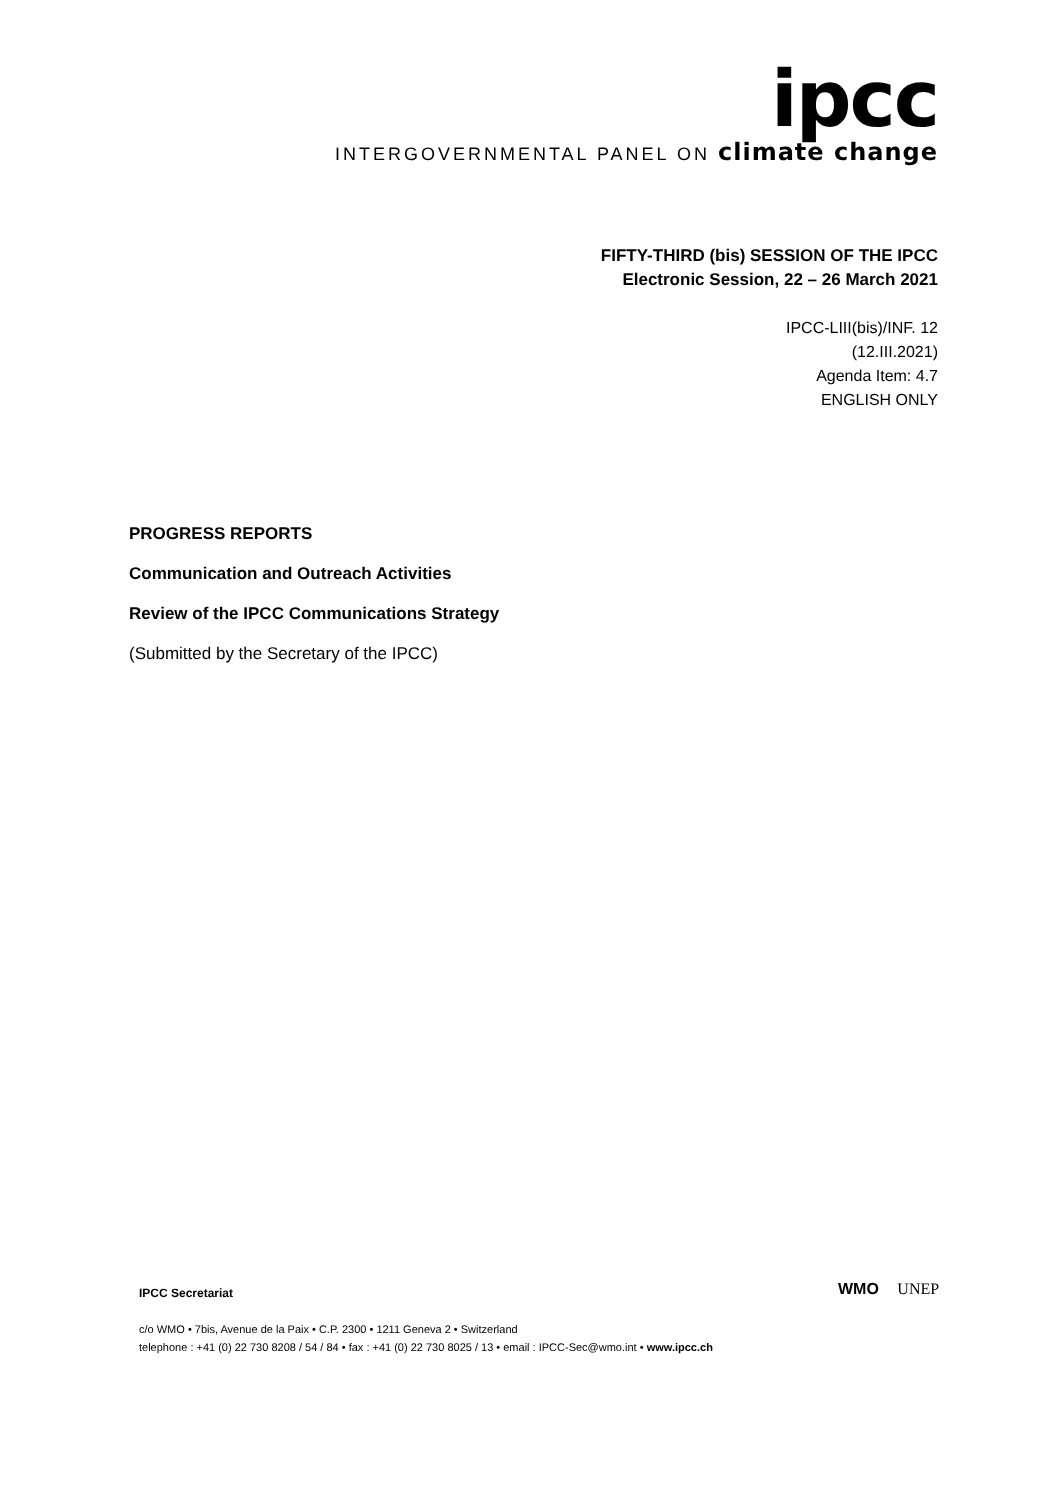ipcc
INTERGOVERNMENTAL PANEL ON climate change
FIFTY-THIRD (bis) SESSION OF THE IPCC
Electronic Session, 22 – 26 March 2021
IPCC-LIII(bis)/INF. 12
(12.III.2021)
Agenda Item: 4.7
ENGLISH ONLY
PROGRESS REPORTS
Communication and Outreach Activities
Review of the IPCC Communications Strategy
(Submitted by the Secretary of the IPCC)
IPCC Secretariat
c/o WMO • 7bis, Avenue de la Paix • C.P. 2300 • 1211 Geneva 2 • Switzerland
telephone : +41 (0) 22 730 8208 / 54 / 84 • fax : +41 (0) 22 730 8025 / 13 • email : IPCC-Sec@wmo.int • www.ipcc.ch
WMO UNEP